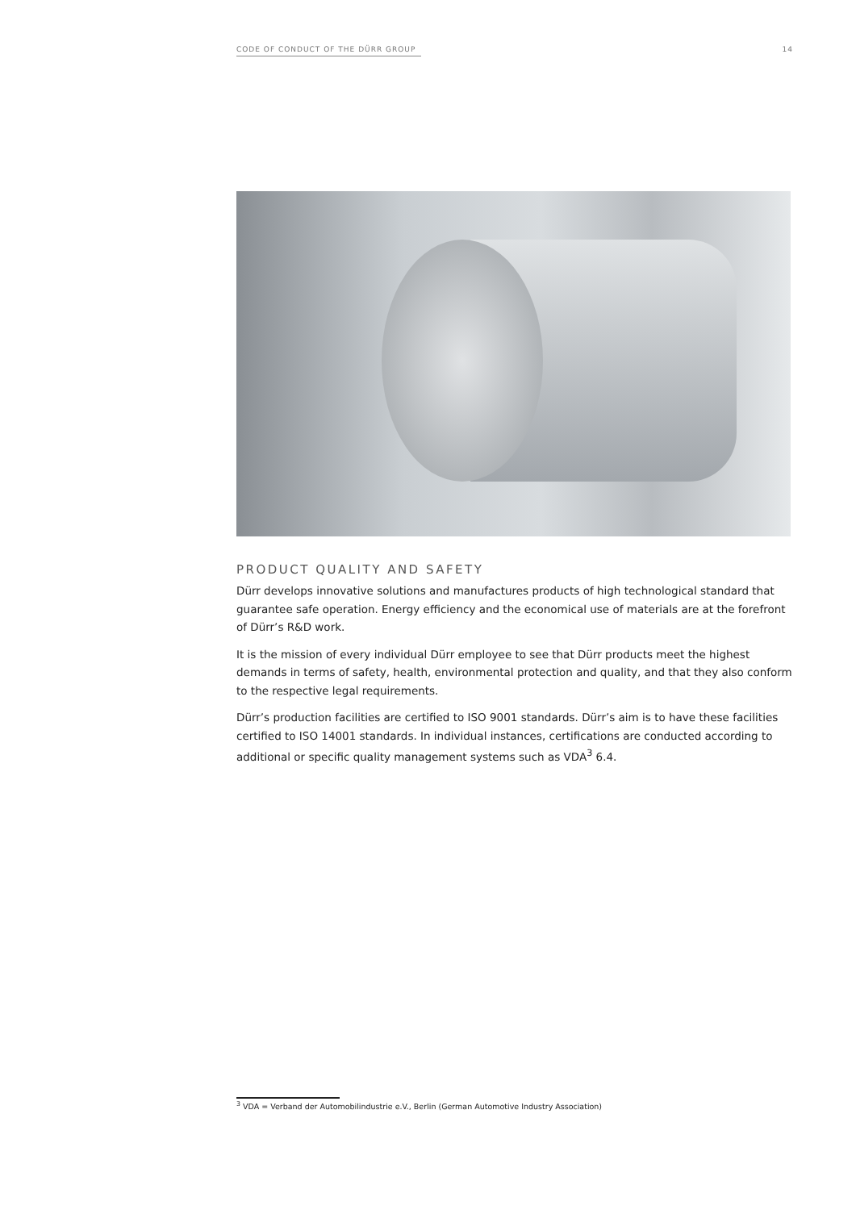CODE OF CONDUCT OF THE DÜRR GROUP 14
PRODUCT QUALITY AND SAFETY
Dürr develops innovative solutions and manufactures products of high technological standard that guarantee safe operation. Energy efficiency and the economical use of materials are at the forefront of Dürr’s R&D work.
It is the mission of every individual Dürr employee to see that Dürr products meet the highest demands in terms of safety, health, environmental protection and quality, and that they also conform to the respective legal requirements.
Dürr’s production facilities are certified to ISO 9001 standards. Dürr’s aim is to have these facilities certified to ISO 14001 standards. In individual instances, certifications are conducted according to additional or specific quality management systems such as VDA<sup>3</sup> 6.4.
<sup>3</sup> VDA = Verband der Automobilindustrie e.V., Berlin (German Automotive Industry Association)